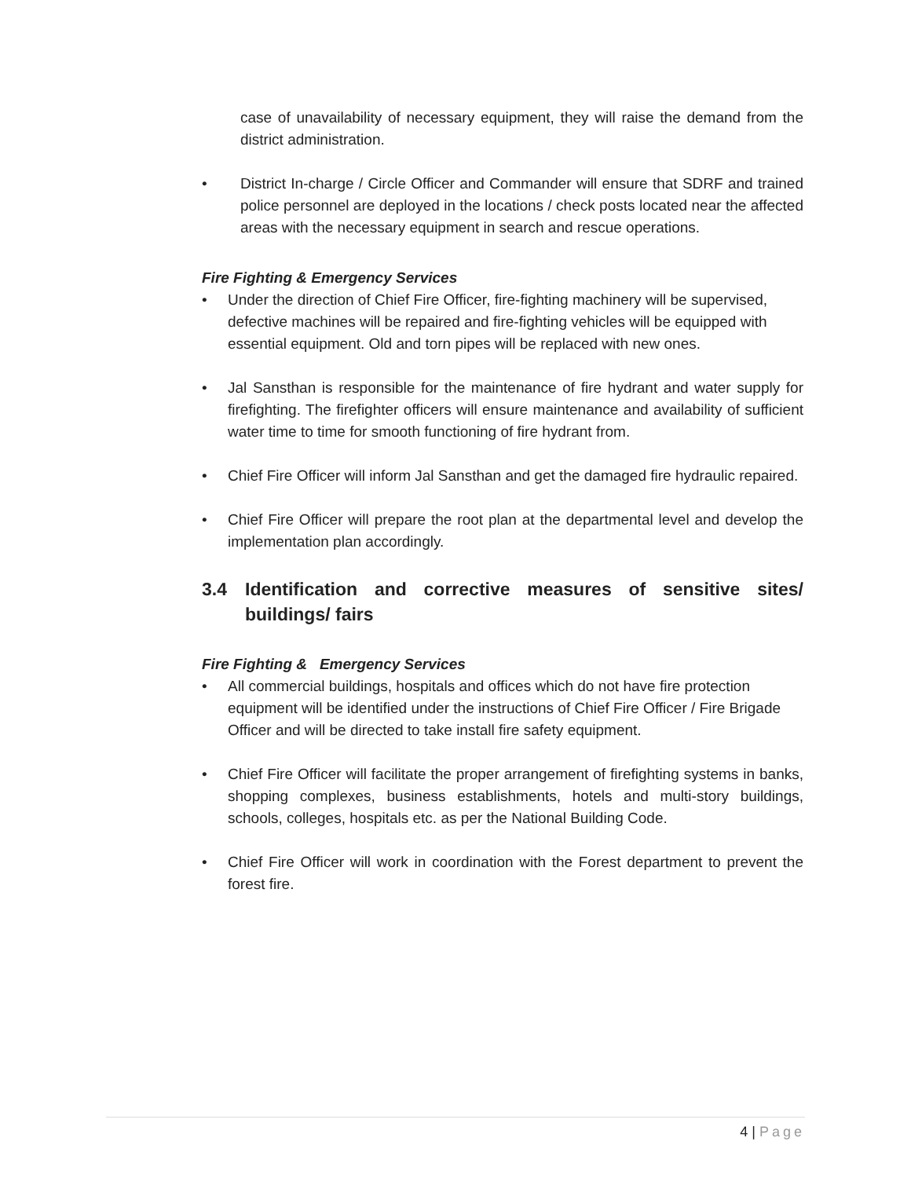case of unavailability of necessary equipment, they will raise the demand from the district administration.
• District In-charge / Circle Officer and Commander will ensure that SDRF and trained police personnel are deployed in the locations / check posts located near the affected areas with the necessary equipment in search and rescue operations.
Fire Fighting & Emergency Services
• Under the direction of Chief Fire Officer, fire-fighting machinery will be supervised, defective machines will be repaired and fire-fighting vehicles will be equipped with essential equipment. Old and torn pipes will be replaced with new ones.
• Jal Sansthan is responsible for the maintenance of fire hydrant and water supply for firefighting. The firefighter officers will ensure maintenance and availability of sufficient water time to time for smooth functioning of fire hydrant from.
• Chief Fire Officer will inform Jal Sansthan and get the damaged fire hydraulic repaired.
• Chief Fire Officer will prepare the root plan at the departmental level and develop the implementation plan accordingly.
3.4 Identification and corrective measures of sensitive sites/ buildings/ fairs
Fire Fighting & Emergency Services
• All commercial buildings, hospitals and offices which do not have fire protection equipment will be identified under the instructions of Chief Fire Officer / Fire Brigade Officer and will be directed to take install fire safety equipment.
• Chief Fire Officer will facilitate the proper arrangement of firefighting systems in banks, shopping complexes, business establishments, hotels and multi-story buildings, schools, colleges, hospitals etc. as per the National Building Code.
• Chief Fire Officer will work in coordination with the Forest department to prevent the forest fire.
4 | Page